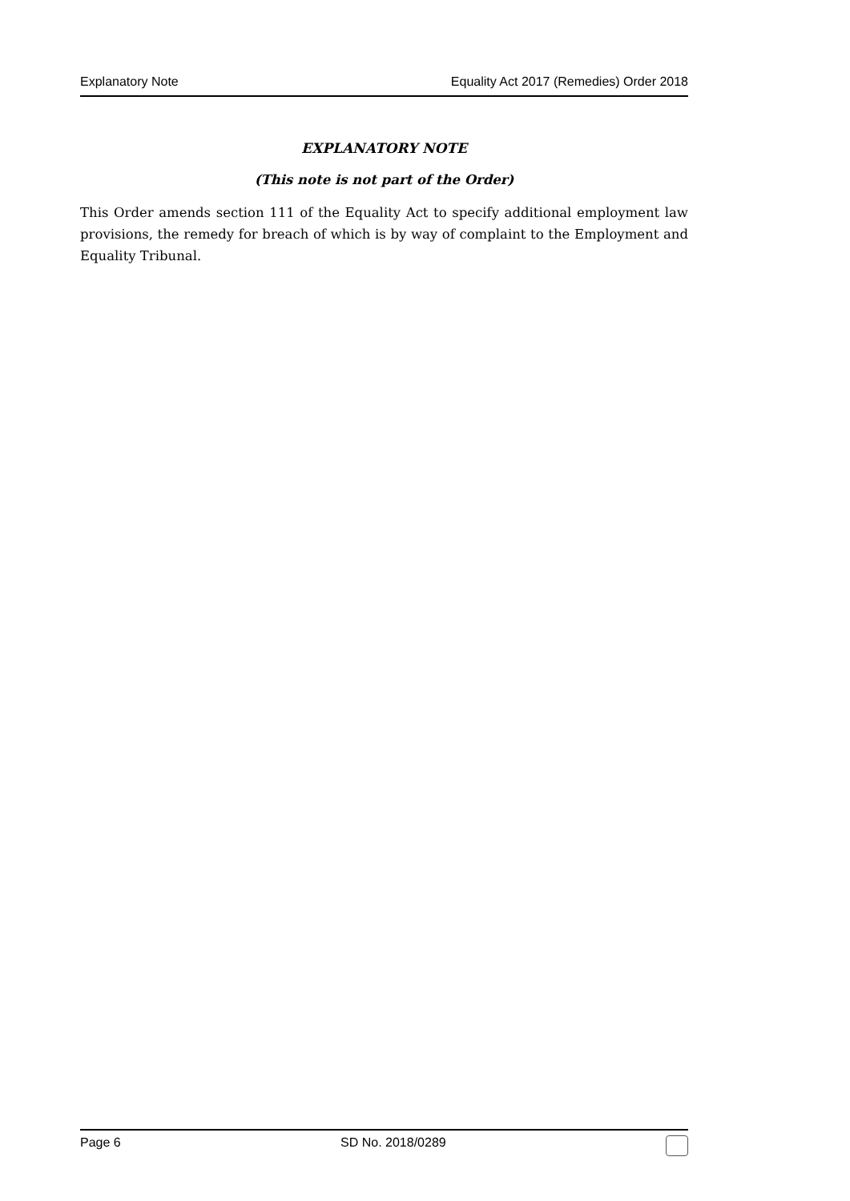Explanatory Note Equality Act 2017 (Remedies) Order 2018
EXPLANATORY NOTE
(This note is not part of the Order)
This Order amends section 111 of the Equality Act to specify additional employment law provisions, the remedy for breach of which is by way of complaint to the Employment and Equality Tribunal.
Page 6 SD No. 2018/0289